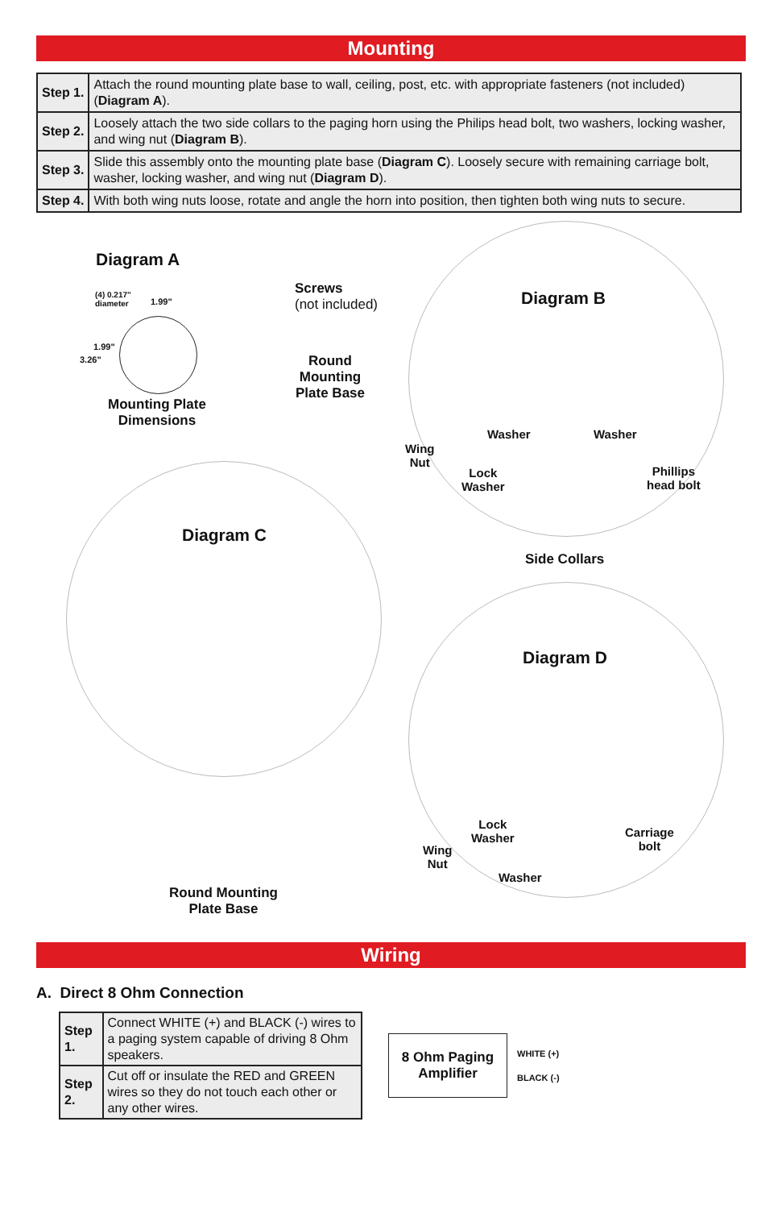Mounting
| Step 1. | Attach the round mounting plate base to wall, ceiling, post, etc. with appropriate fasteners (not included) ( Diagram A ). |
| Step 2. | Loosely attach the two side collars to the paging horn using the Philips head bolt, two washers, locking washer, and wing nut ( Diagram B ). |
| Step 3. | Slide this assembly onto the mounting plate base ( Diagram C ). Loosely secure with remaining carriage bolt, washer, locking washer, and wing nut ( Diagram D ). |
| Step 4. | With both wing nuts loose, rotate and angle the horn into position, then tighten both wing nuts to secure. |
Diagram A
(4) 0.217"
diameter
1.99"
1.99"
3.26"
Mounting Plate Dimensions
Screws
(not included)
Round Mounting Plate Base
Diagram B
Washer Washer
Wing
Nut
Lock
Washer
Phillips
head bolt
Side Collars
Diagram C
Round Mounting Plate Base
Diagram D
Lock
Washer
Carriage
bolt
Wing
Nut
Washer
Wiring
A. Direct 8 Ohm Connection
| Step 1. | Connect WHITE (+) and BLACK (-) wires to a paging system capable of driving 8 Ohm speakers. |
| Step 2. | Cut off or insulate the RED and GREEN wires so they do not touch each other or any other wires. |
8 Ohm Paging Amplifier
WHITE (+)
BLACK (-)